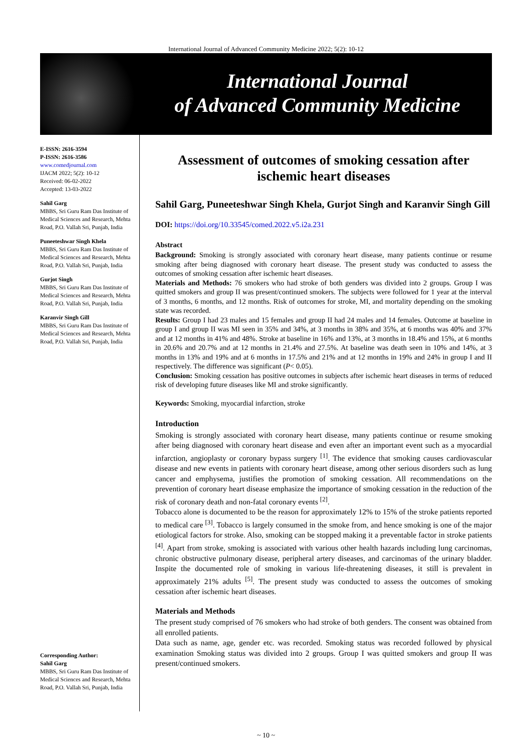International Journal of Advanced Community Medicine 2022; 5(2): 10-12
International Journal
of Advanced Community Medicine
E-ISSN: 2616-3594
P-ISSN: 2616-3586
www.comedjournal.com
IJACM 2022; 5(2): 10-12
Received: 06-02-2022
Accepted: 13-03-2022
Sahil Garg
MBBS, Sri Guru Ram Das Institute of Medical Sciences and Research, Mehta Road, P.O. Vallah Sri, Punjab, India
Puneeteshwar Singh Khela
MBBS, Sri Guru Ram Das Institute of Medical Sciences and Research, Mehta Road, P.O. Vallah Sri, Punjab, India
Gurjot Singh
MBBS, Sri Guru Ram Das Institute of Medical Sciences and Research, Mehta Road, P.O. Vallah Sri, Punjab, India
Karanvir Singh Gill
MBBS, Sri Guru Ram Das Institute of Medical Sciences and Research, Mehta Road, P.O. Vallah Sri, Punjab, India
Corresponding Author:
Sahil Garg
MBBS, Sri Guru Ram Das Institute of Medical Sciences and Research, Mehta Road, P.O. Vallah Sri, Punjab, India
Assessment of outcomes of smoking cessation after ischemic heart diseases
Sahil Garg, Puneeteshwar Singh Khela, Gurjot Singh and Karanvir Singh Gill
DOI: https://doi.org/10.33545/comed.2022.v5.i2a.231
Abstract
Background: Smoking is strongly associated with coronary heart disease, many patients continue or resume smoking after being diagnosed with coronary heart disease. The present study was conducted to assess the outcomes of smoking cessation after ischemic heart diseases.
Materials and Methods: 76 smokers who had stroke of both genders was divided into 2 groups. Group I was quitted smokers and group II was present/continued smokers. The subjects were followed for 1 year at the interval of 3 months, 6 months, and 12 months. Risk of outcomes for stroke, MI, and mortality depending on the smoking state was recorded.
Results: Group I had 23 males and 15 females and group II had 24 males and 14 females. Outcome at baseline in group I and group II was MI seen in 35% and 34%, at 3 months in 38% and 35%, at 6 months was 40% and 37% and at 12 months in 41% and 48%. Stroke at baseline in 16% and 13%, at 3 months in 18.4% and 15%, at 6 months in 20.6% and 20.7% and at 12 months in 21.4% and 27.5%. At baseline was death seen in 10% and 14%, at 3 months in 13% and 19% and at 6 months in 17.5% and 21% and at 12 months in 19% and 24% in group I and II respectively. The difference was significant (P< 0.05).
Conclusion: Smoking cessation has positive outcomes in subjects after ischemic heart diseases in terms of reduced risk of developing future diseases like MI and stroke significantly.
Keywords: Smoking, myocardial infarction, stroke
Introduction
Smoking is strongly associated with coronary heart disease, many patients continue or resume smoking after being diagnosed with coronary heart disease and even after an important event such as a myocardial infarction, angioplasty or coronary bypass surgery <sup>[1]</sup>. The evidence that smoking causes cardiovascular disease and new events in patients with coronary heart disease, among other serious disorders such as lung cancer and emphysema, justifies the promotion of smoking cessation. All recommendations on the prevention of coronary heart disease emphasize the importance of smoking cessation in the reduction of the risk of coronary death and non-fatal coronary events <sup>[2]</sup>.
Tobacco alone is documented to be the reason for approximately 12% to 15% of the stroke patients reported to medical care <sup>[3]</sup>. Tobacco is largely consumed in the smoke from, and hence smoking is one of the major etiological factors for stroke. Also, smoking can be stopped making it a preventable factor in stroke patients <sup>[4]</sup>. Apart from stroke, smoking is associated with various other health hazards including lung carcinomas, chronic obstructive pulmonary disease, peripheral artery diseases, and carcinomas of the urinary bladder. Inspite the documented role of smoking in various life-threatening diseases, it still is prevalent in approximately 21% adults <sup>[5]</sup>. The present study was conducted to assess the outcomes of smoking cessation after ischemic heart diseases.
Materials and Methods
The present study comprised of 76 smokers who had stroke of both genders. The consent was obtained from all enrolled patients.
Data such as name, age, gender etc. was recorded. Smoking status was recorded followed by physical examination Smoking status was divided into 2 groups. Group I was quitted smokers and group II was present/continued smokers.
~ 10 ~